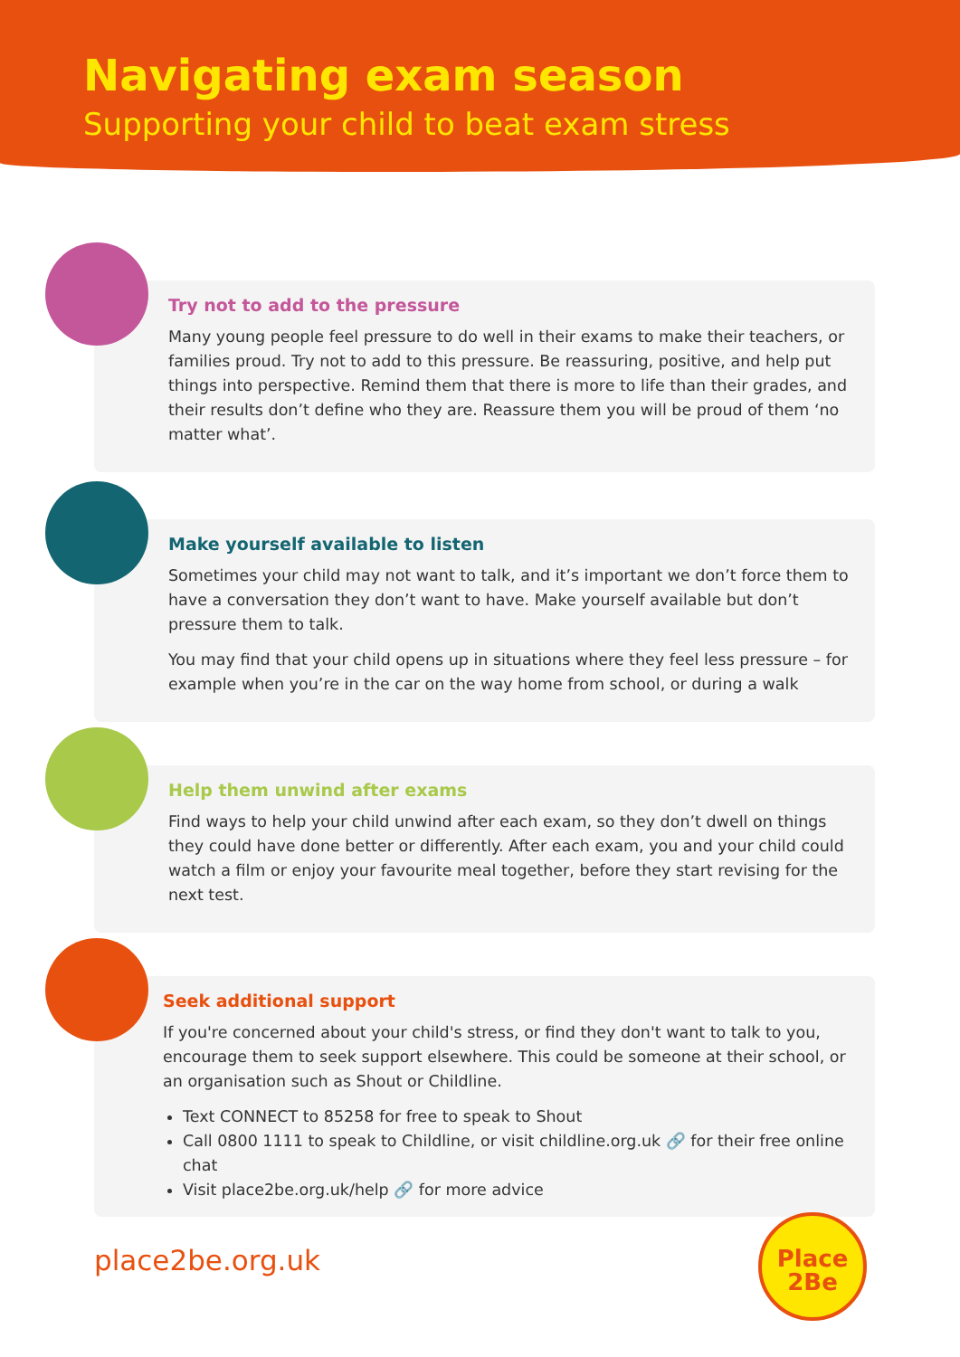Navigating exam season
Supporting your child to beat exam stress
Try not to add to the pressure
Many young people feel pressure to do well in their exams to make their teachers, or families proud. Try not to add to this pressure. Be reassuring, positive, and help put things into perspective. Remind them that there is more to life than their grades, and their results don’t define who they are. Reassure them you will be proud of them ‘no matter what’.
Make yourself available to listen
Sometimes your child may not want to talk, and it’s important we don’t force them to have a conversation they don’t want to have. Make yourself available but don’t pressure them to talk.
You may find that your child opens up in situations where they feel less pressure – for example when you’re in the car on the way home from school, or during a walk
Help them unwind after exams
Find ways to help your child unwind after each exam, so they don’t dwell on things they could have done better or differently. After each exam, you and your child could watch a film or enjoy your favourite meal together, before they start revising for the next test.
Seek additional support
If you're concerned about your child's stress, or find they don't want to talk to you, encourage them to seek support elsewhere. This could be someone at their school, or an organisation such as Shout or Childline.
Text CONNECT to 85258 for free to speak to Shout
Call 0800 1111 to speak to Childline, or visit childline.org.uk 🔗 for their free online chat
Visit place2be.org.uk/help 🔗 for more advice
place2be.org.uk
Place
2Be